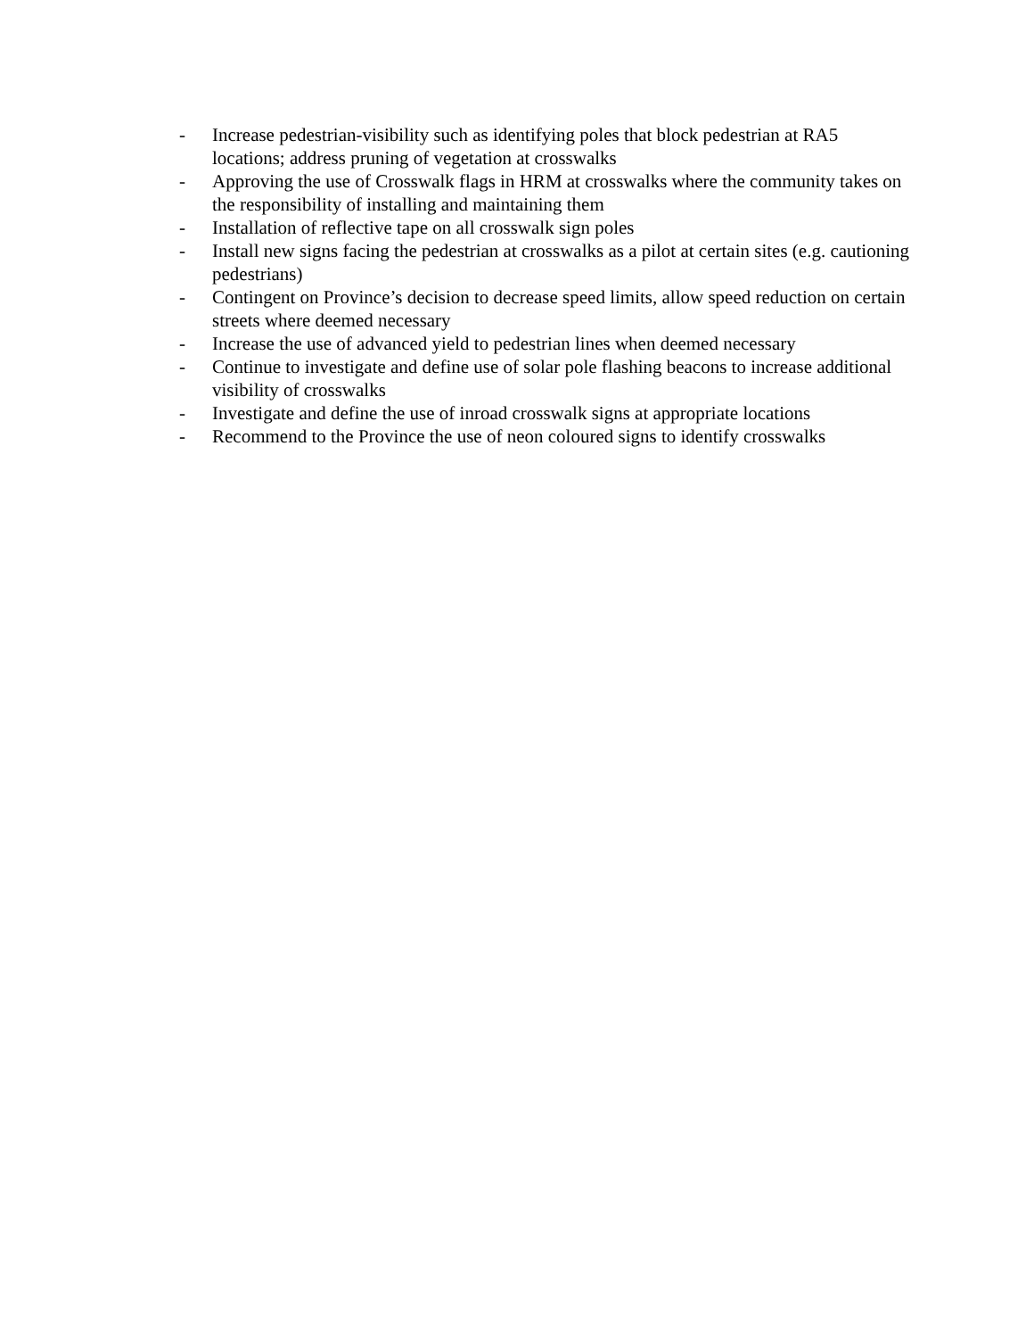- Increase pedestrian-visibility such as identifying poles that block pedestrian at RA5 locations; address pruning of vegetation at crosswalks
- Approving the use of Crosswalk flags in HRM at crosswalks where the community takes on the responsibility of installing and maintaining them
- Installation of reflective tape on all crosswalk sign poles
- Install new signs facing the pedestrian at crosswalks as a pilot at certain sites (e.g. cautioning pedestrians)
- Contingent on Province’s decision to decrease speed limits, allow speed reduction on certain streets where deemed necessary
- Increase the use of advanced yield to pedestrian lines when deemed necessary
- Continue to investigate and define use of solar pole flashing beacons to increase additional visibility of crosswalks
- Investigate and define the use of inroad crosswalk signs at appropriate locations
- Recommend to the Province the use of neon coloured signs to identify crosswalks